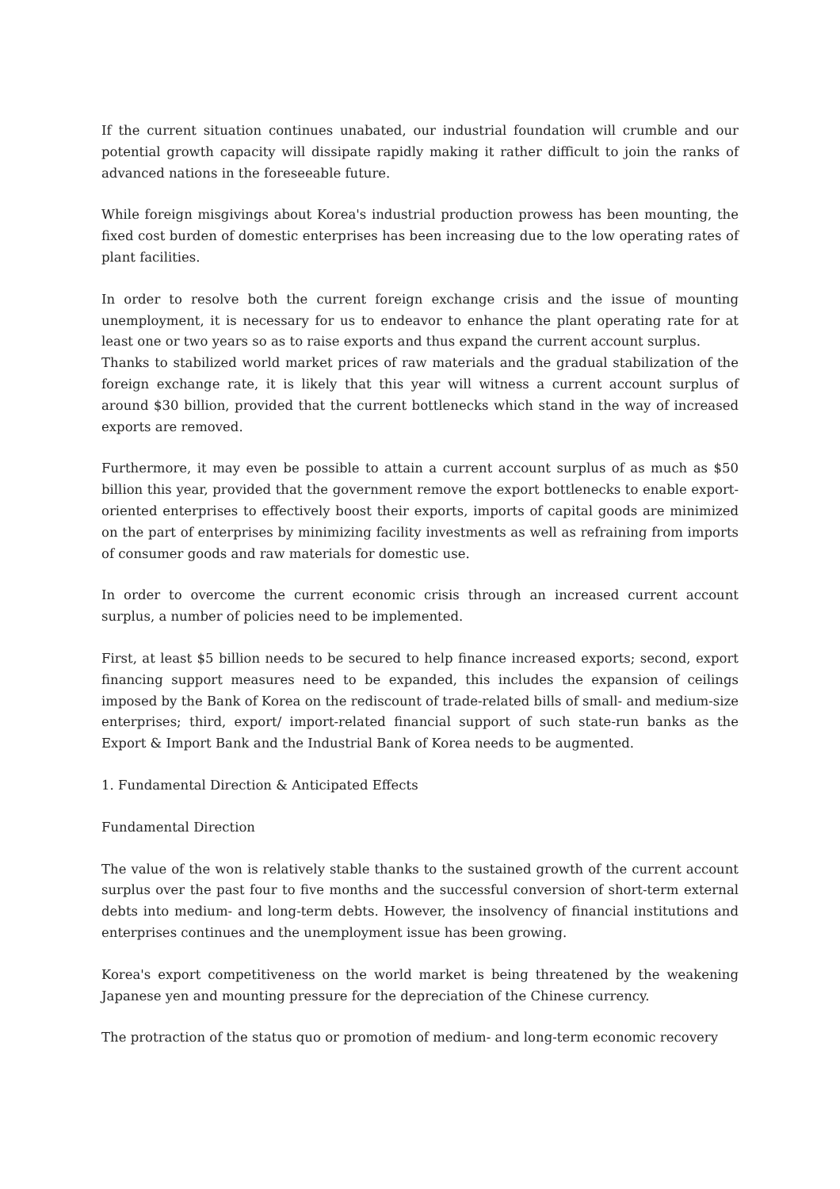If the current situation continues unabated, our industrial foundation will crumble and our potential growth capacity will dissipate rapidly making it rather difficult to join the ranks of advanced nations in the foreseeable future.
While foreign misgivings about Korea's industrial production prowess has been mounting, the fixed cost burden of domestic enterprises has been increasing due to the low operating rates of plant facilities.
In order to resolve both the current foreign exchange crisis and the issue of mounting unemployment, it is necessary for us to endeavor to enhance the plant operating rate for at least one or two years so as to raise exports and thus expand the current account surplus.
Thanks to stabilized world market prices of raw materials and the gradual stabilization of the foreign exchange rate, it is likely that this year will witness a current account surplus of around $30 billion, provided that the current bottlenecks which stand in the way of increased exports are removed.
Furthermore, it may even be possible to attain a current account surplus of as much as $50 billion this year, provided that the government remove the export bottlenecks to enable export-oriented enterprises to effectively boost their exports, imports of capital goods are minimized on the part of enterprises by minimizing facility investments as well as refraining from imports of consumer goods and raw materials for domestic use.
In order to overcome the current economic crisis through an increased current account surplus, a number of policies need to be implemented.
First, at least $5 billion needs to be secured to help finance increased exports; second, export financing support measures need to be expanded, this includes the expansion of ceilings imposed by the Bank of Korea on the rediscount of trade-related bills of small- and medium-size enterprises; third, export/ import-related financial support of such state-run banks as the Export & Import Bank and the Industrial Bank of Korea needs to be augmented.
1. Fundamental Direction & Anticipated Effects
Fundamental Direction
The value of the won is relatively stable thanks to the sustained growth of the current account surplus over the past four to five months and the successful conversion of short-term external debts into medium- and long-term debts. However, the insolvency of financial institutions and enterprises continues and the unemployment issue has been growing.
Korea's export competitiveness on the world market is being threatened by the weakening Japanese yen and mounting pressure for the depreciation of the Chinese currency.
The protraction of the status quo or promotion of medium- and long-term economic recovery